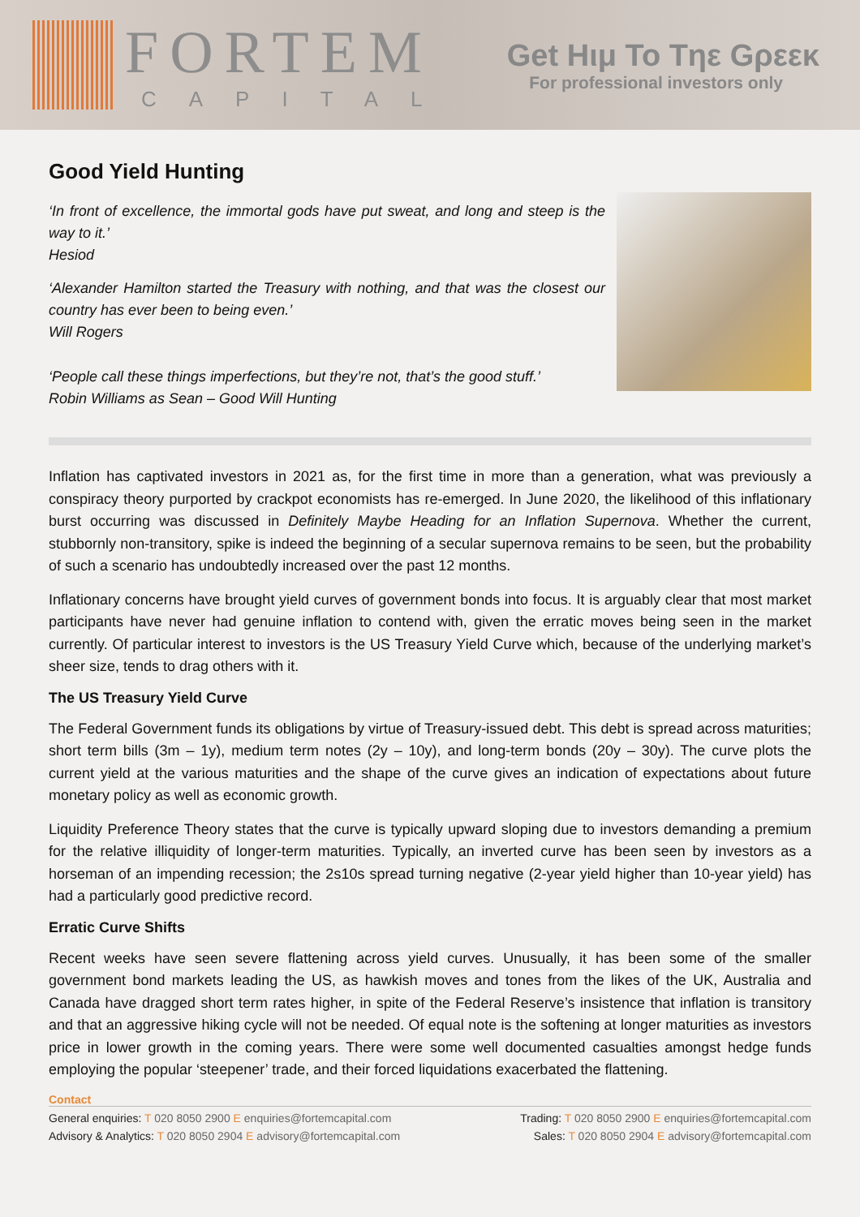FORTEM
CAPITAL
Get Hιμ To Tηε Gρεεκ
For professional investors only
Good Yield Hunting
‘In front of excellence, the immortal gods have put sweat, and long and steep is the way to it.’
Hesiod
‘Alexander Hamilton started the Treasury with nothing, and that was the closest our country has ever been to being even.’
Will Rogers
‘People call these things imperfections, but they’re not, that’s the good stuff.’
Robin Williams as Sean – Good Will Hunting
Inflation has captivated investors in 2021 as, for the first time in more than a generation, what was previously a conspiracy theory purported by crackpot economists has re-emerged. In June 2020, the likelihood of this inflationary burst occurring was discussed in Definitely Maybe Heading for an Inflation Supernova. Whether the current, stubbornly non-transitory, spike is indeed the beginning of a secular supernova remains to be seen, but the probability of such a scenario has undoubtedly increased over the past 12 months.
Inflationary concerns have brought yield curves of government bonds into focus. It is arguably clear that most market participants have never had genuine inflation to contend with, given the erratic moves being seen in the market currently. Of particular interest to investors is the US Treasury Yield Curve which, because of the underlying market’s sheer size, tends to drag others with it.
The US Treasury Yield Curve
The Federal Government funds its obligations by virtue of Treasury-issued debt. This debt is spread across maturities; short term bills (3m – 1y), medium term notes (2y – 10y), and long-term bonds (20y – 30y). The curve plots the current yield at the various maturities and the shape of the curve gives an indication of expectations about future monetary policy as well as economic growth.
Liquidity Preference Theory states that the curve is typically upward sloping due to investors demanding a premium for the relative illiquidity of longer-term maturities. Typically, an inverted curve has been seen by investors as a horseman of an impending recession; the 2s10s spread turning negative (2-year yield higher than 10-year yield) has had a particularly good predictive record.
Erratic Curve Shifts
Recent weeks have seen severe flattening across yield curves. Unusually, it has been some of the smaller government bond markets leading the US, as hawkish moves and tones from the likes of the UK, Australia and Canada have dragged short term rates higher, in spite of the Federal Reserve’s insistence that inflation is transitory and that an aggressive hiking cycle will not be needed. Of equal note is the softening at longer maturities as investors price in lower growth in the coming years. There were some well documented casualties amongst hedge funds employing the popular ‘steepener’ trade, and their forced liquidations exacerbated the flattening.
Contact
General enquiries: T 020 8050 2900 E enquiries@fortemcapital.com Trading: T 020 8050 2900 E enquiries@fortemcapital.com
Advisory & Analytics: T 020 8050 2904 E advisory@fortemcapital.com Sales: T 020 8050 2904 E advisory@fortemcapital.com